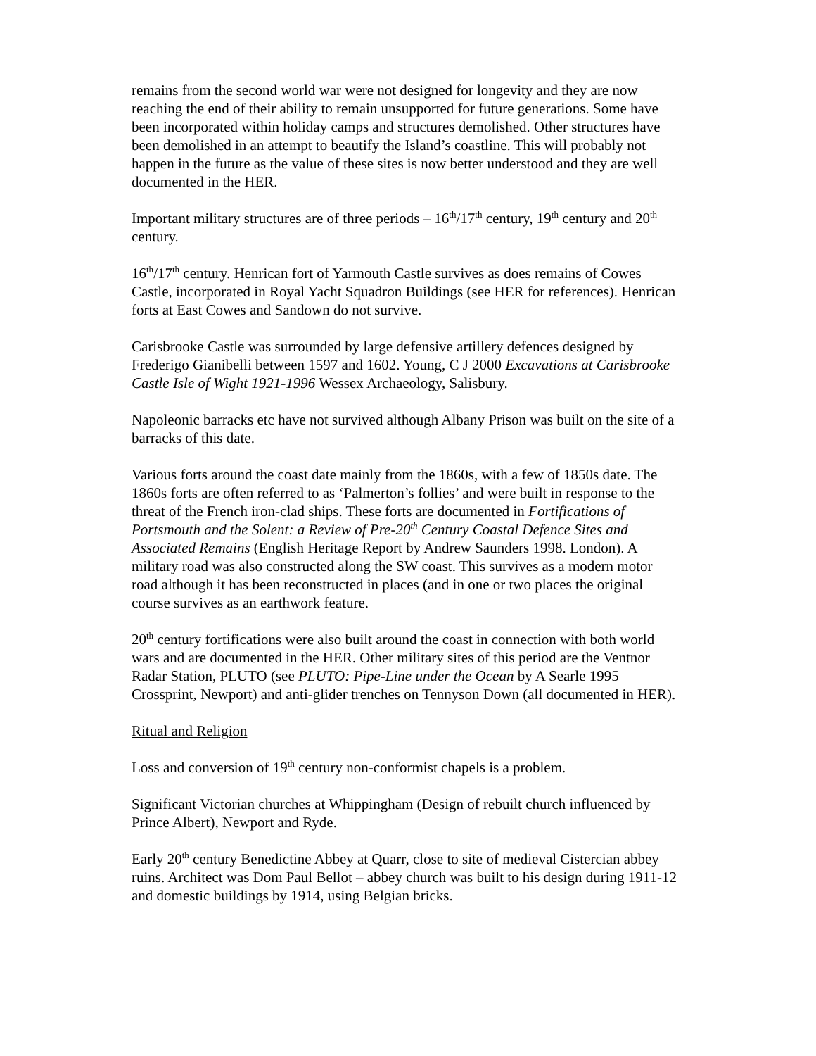remains from the second world war were not designed for longevity and they are now reaching the end of their ability to remain unsupported for future generations. Some have been incorporated within holiday camps and structures demolished. Other structures have been demolished in an attempt to beautify the Island’s coastline. This will probably not happen in the future as the value of these sites is now better understood and they are well documented in the HER.
Important military structures are of three periods – 16<sup>th</sup>/17<sup>th</sup> century, 19<sup>th</sup> century and 20<sup>th</sup> century.
16<sup>th</sup>/17<sup>th</sup> century. Henrican fort of Yarmouth Castle survives as does remains of Cowes Castle, incorporated in Royal Yacht Squadron Buildings (see HER for references). Henrican forts at East Cowes and Sandown do not survive.
Carisbrooke Castle was surrounded by large defensive artillery defences designed by Frederigo Gianibelli between 1597 and 1602. Young, C J 2000 Excavations at Carisbrooke Castle Isle of Wight 1921-1996 Wessex Archaeology, Salisbury.
Napoleonic barracks etc have not survived although Albany Prison was built on the site of a barracks of this date.
Various forts around the coast date mainly from the 1860s, with a few of 1850s date. The 1860s forts are often referred to as ‘Palmerton’s follies’ and were built in response to the threat of the French iron-clad ships. These forts are documented in Fortifications of Portsmouth and the Solent: a Review of Pre-20<sup>th</sup> Century Coastal Defence Sites and Associated Remains (English Heritage Report by Andrew Saunders 1998. London). A military road was also constructed along the SW coast. This survives as a modern motor road although it has been reconstructed in places (and in one or two places the original course survives as an earthwork feature.
20<sup>th</sup> century fortifications were also built around the coast in connection with both world wars and are documented in the HER. Other military sites of this period are the Ventnor Radar Station, PLUTO (see PLUTO: Pipe-Line under the Ocean by A Searle 1995 Crossprint, Newport) and anti-glider trenches on Tennyson Down (all documented in HER).
Ritual and Religion
Loss and conversion of 19<sup>th</sup> century non-conformist chapels is a problem.
Significant Victorian churches at Whippingham (Design of rebuilt church influenced by Prince Albert), Newport and Ryde.
Early 20<sup>th</sup> century Benedictine Abbey at Quarr, close to site of medieval Cistercian abbey ruins. Architect was Dom Paul Bellot – abbey church was built to his design during 1911-12 and domestic buildings by 1914, using Belgian bricks.